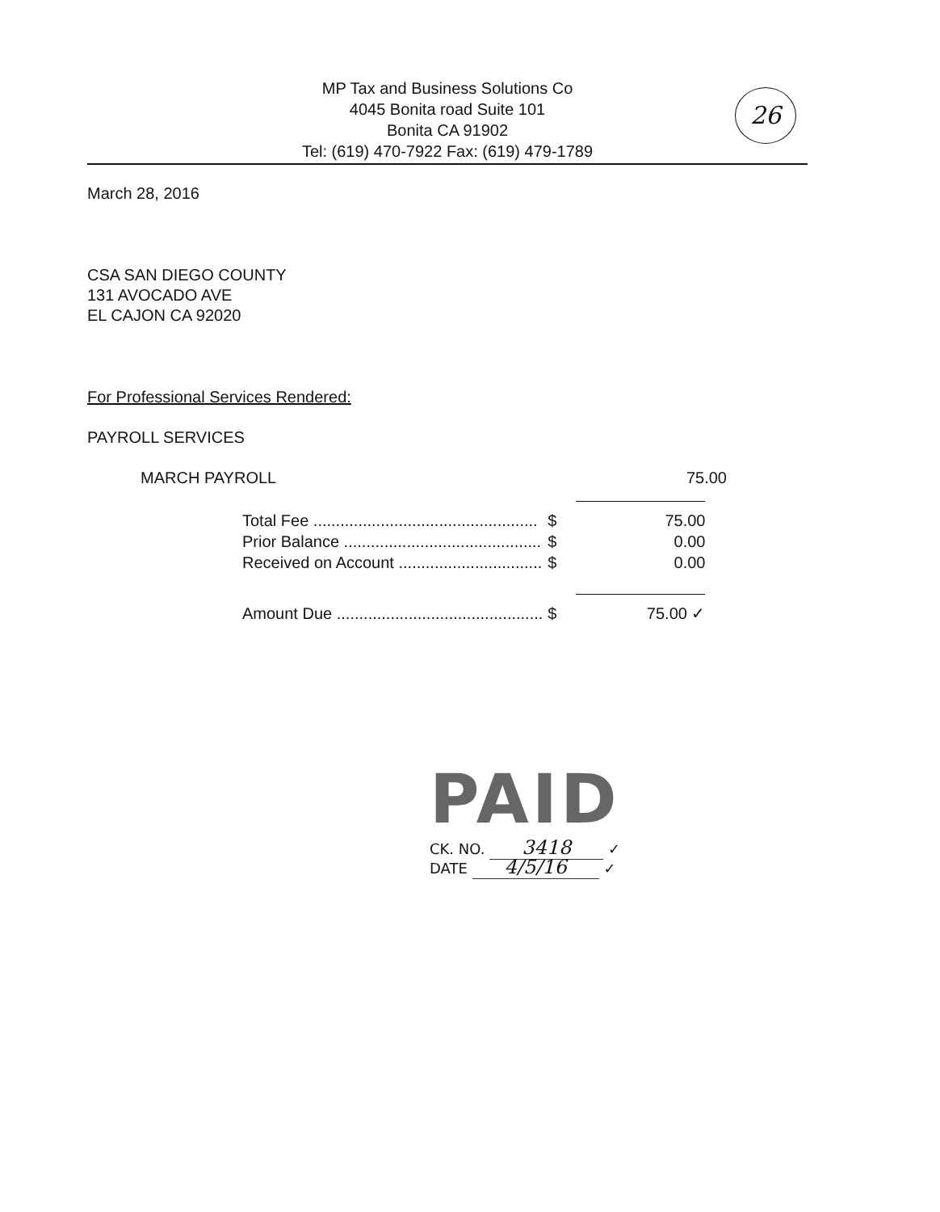MP Tax and Business Solutions Co
4045 Bonita road Suite 101
Bonita CA 91902
Tel: (619) 470-7922 Fax: (619) 479-1789
26
March 28, 2016
CSA SAN DIEGO COUNTY
131 AVOCADO AVE
EL CAJON CA 92020
For Professional Services Rendered:
PAYROLL SERVICES
MARCH PAYROLL 75.00
| Total Fee .................................................. | $ | 75.00 |
| Prior Balance ............................................ | $ | 0.00 |
| Received on Account ................................ | $ | 0.00 |
| Amount Due .............................................. | $ | 75.00 ✓ |
PAID
CK. NO. 3418 ✓
DATE 4/5/16 ✓